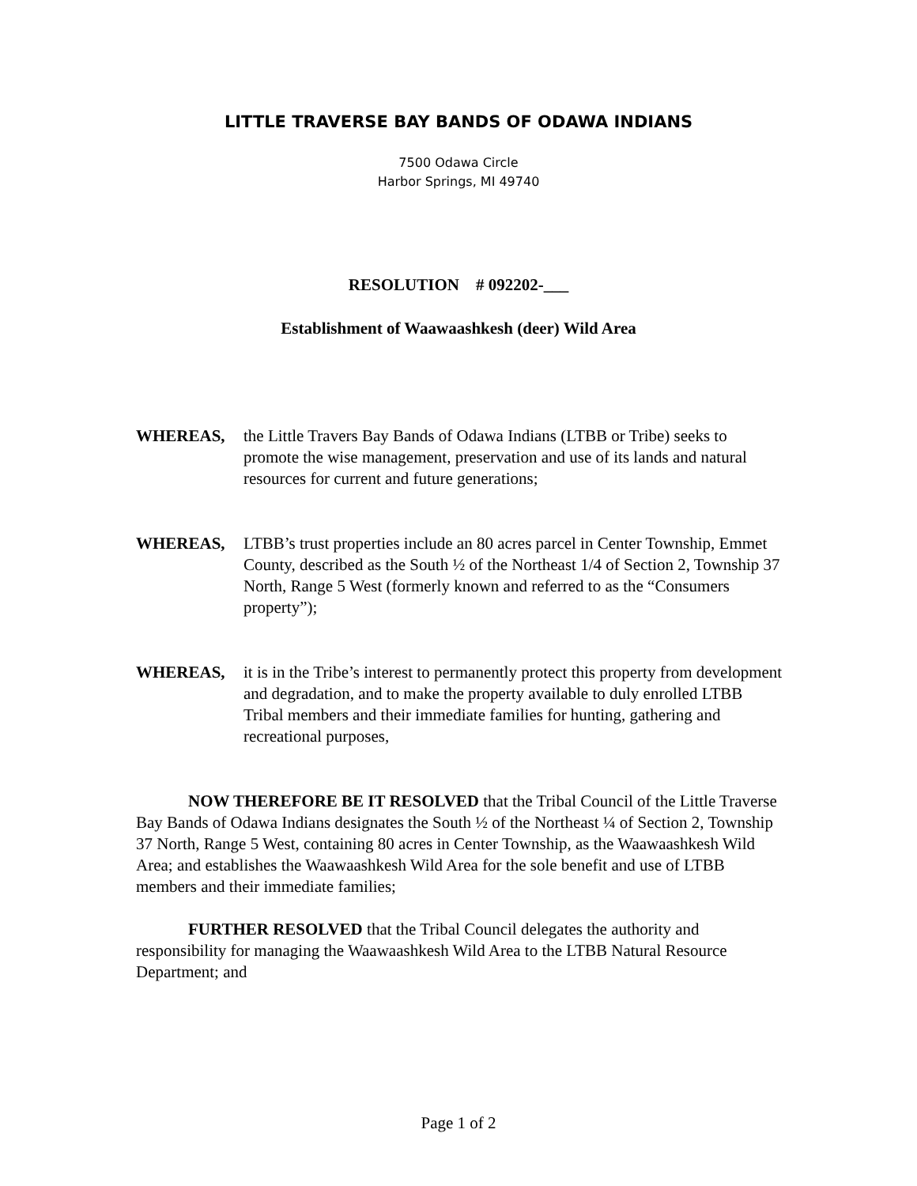LITTLE TRAVERSE BAY BANDS OF ODAWA INDIANS
7500 Odawa Circle
Harbor Springs, MI 49740
RESOLUTION # 092202-___
Establishment of Waawaashkesh (deer) Wild Area
WHEREAS, the Little Travers Bay Bands of Odawa Indians (LTBB or Tribe) seeks to promote the wise management, preservation and use of its lands and natural resources for current and future generations;
WHEREAS, LTBB’s trust properties include an 80 acres parcel in Center Township, Emmet County, described as the South ½ of the Northeast 1/4 of Section 2, Township 37 North, Range 5 West (formerly known and referred to as the “Consumers property”);
WHEREAS, it is in the Tribe’s interest to permanently protect this property from development and degradation, and to make the property available to duly enrolled LTBB Tribal members and their immediate families for hunting, gathering and recreational purposes,
NOW THEREFORE BE IT RESOLVED that the Tribal Council of the Little Traverse Bay Bands of Odawa Indians designates the South ½ of the Northeast ¼ of Section 2, Township 37 North, Range 5 West, containing 80 acres in Center Township, as the Waawaashkesh Wild Area; and establishes the Waawaashkesh Wild Area for the sole benefit and use of LTBB members and their immediate families;
FURTHER RESOLVED that the Tribal Council delegates the authority and responsibility for managing the Waawaashkesh Wild Area to the LTBB Natural Resource Department; and
Page 1 of 2